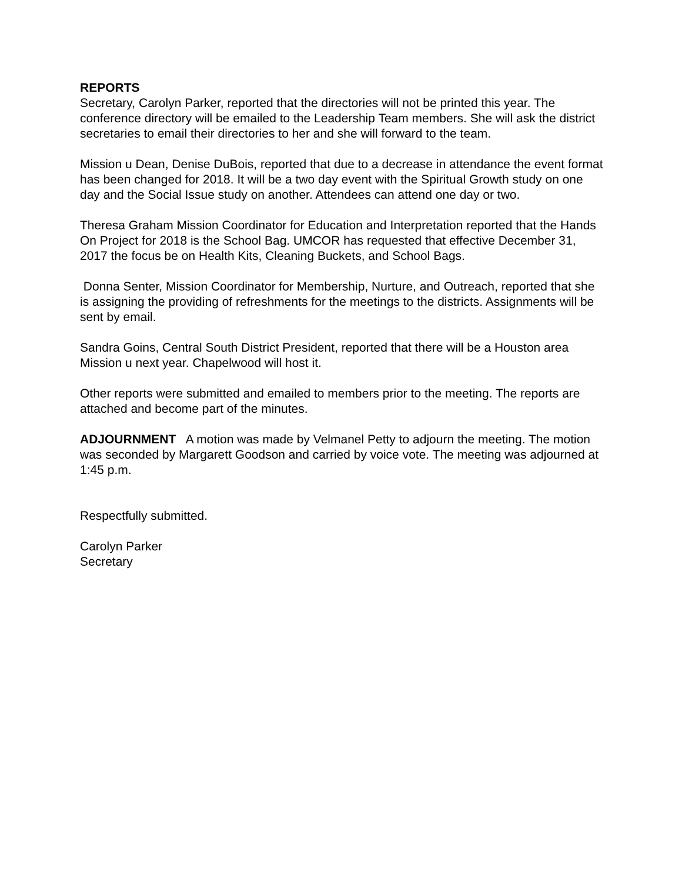REPORTS
Secretary, Carolyn Parker, reported that the directories will not be printed this year. The conference directory will be emailed to the Leadership Team members. She will ask the district secretaries to email their directories to her and she will forward to the team.
Mission u Dean, Denise DuBois, reported that due to a decrease in attendance the event format has been changed for 2018. It will be a two day event with the Spiritual Growth study on one day and the Social Issue study on another. Attendees can attend one day or two.
Theresa Graham Mission Coordinator for Education and Interpretation reported that the Hands On Project for 2018 is the School Bag. UMCOR has requested that effective December 31, 2017 the focus be on Health Kits, Cleaning Buckets, and School Bags.
Donna Senter, Mission Coordinator for Membership, Nurture, and Outreach, reported that she is assigning the providing of refreshments for the meetings to the districts. Assignments will be sent by email.
Sandra Goins, Central South District President, reported that there will be a Houston area Mission u next year. Chapelwood will host it.
Other reports were submitted and emailed to members prior to the meeting. The reports are attached and become part of the minutes.
ADJOURNMENT A motion was made by Velmanel Petty to adjourn the meeting. The motion was seconded by Margarett Goodson and carried by voice vote. The meeting was adjourned at 1:45 p.m.
Respectfully submitted.
Carolyn Parker
Secretary